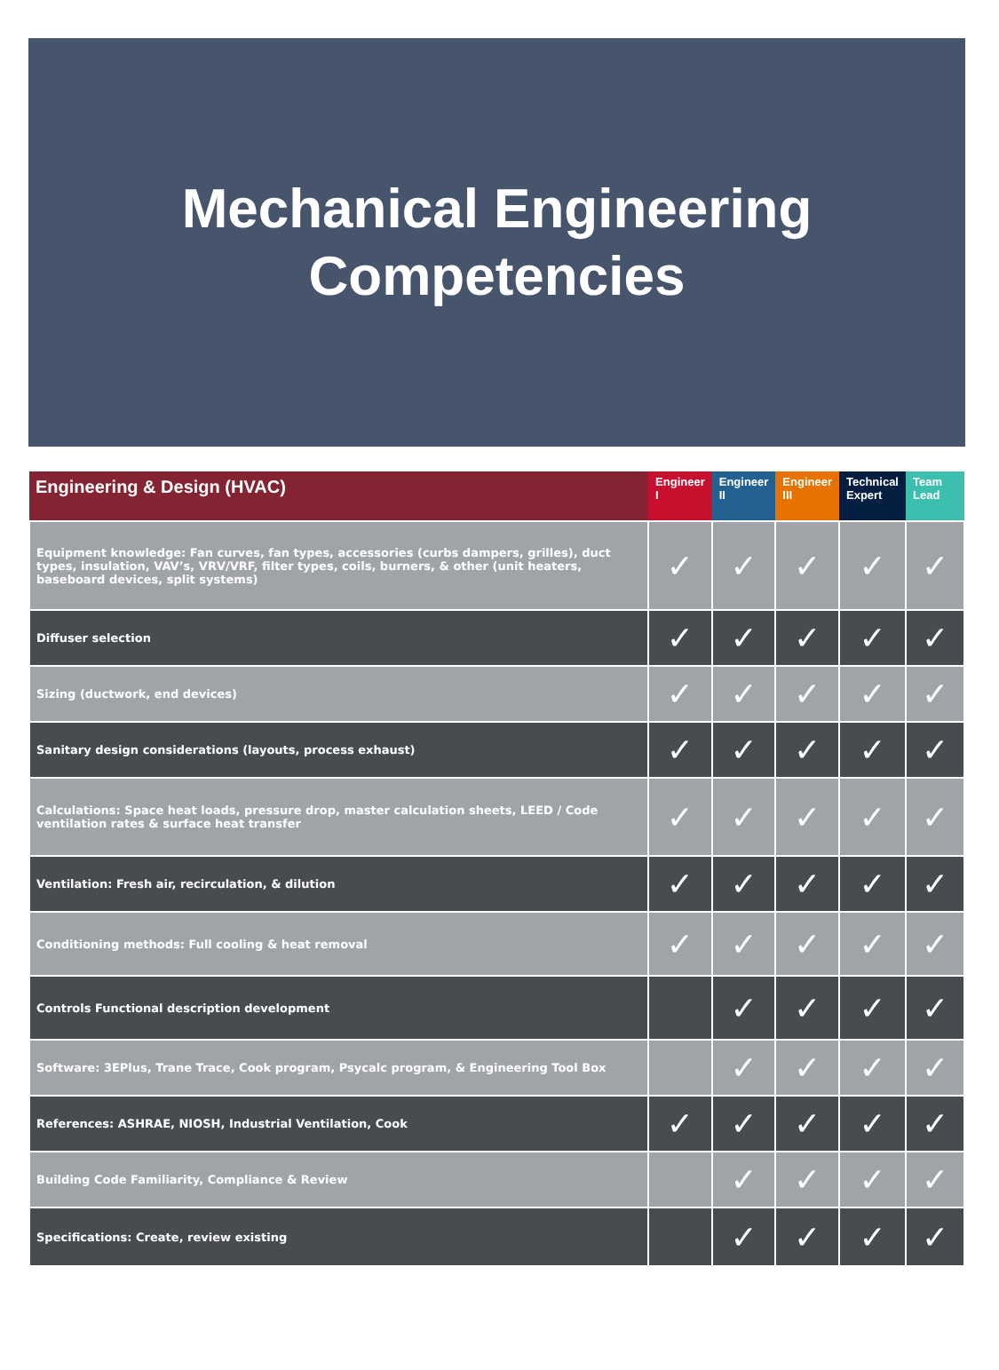Mechanical Engineering
Competencies
| Engineering & Design (HVAC) | Engineer I | Engineer II | Engineer III | Technical Expert | Team Lead |
| --- | --- | --- | --- | --- | --- |
| Equipment knowledge: Fan curves, fan types, accessories (curbs dampers, grilles), duct types, insulation, VAV’s, VRV/VRF, filter types, coils, burners, & other (unit heaters, baseboard devices, split systems) | ✓ | ✓ | ✓ | ✓ | ✓ |
| Diffuser selection | ✓ | ✓ | ✓ | ✓ | ✓ |
| Sizing (ductwork, end devices) | ✓ | ✓ | ✓ | ✓ | ✓ |
| Sanitary design considerations (layouts, process exhaust) | ✓ | ✓ | ✓ | ✓ | ✓ |
| Calculations: Space heat loads, pressure drop, master calculation sheets, LEED / Code ventilation rates & surface heat transfer | ✓ | ✓ | ✓ | ✓ | ✓ |
| Ventilation: Fresh air, recirculation, & dilution | ✓ | ✓ | ✓ | ✓ | ✓ |
| Conditioning methods: Full cooling & heat removal | ✓ | ✓ | ✓ | ✓ | ✓ |
| Controls Functional description development | | ✓ | ✓ | ✓ | ✓ |
| Software: 3EPlus, Trane Trace, Cook program, Psycalc program, & Engineering Tool Box | | ✓ | ✓ | ✓ | ✓ |
| References: ASHRAE, NIOSH, Industrial Ventilation, Cook | ✓ | ✓ | ✓ | ✓ | ✓ |
| Building Code Familiarity, Compliance & Review | | ✓ | ✓ | ✓ | ✓ |
| Specifications: Create, review existing | | ✓ | ✓ | ✓ | ✓ |